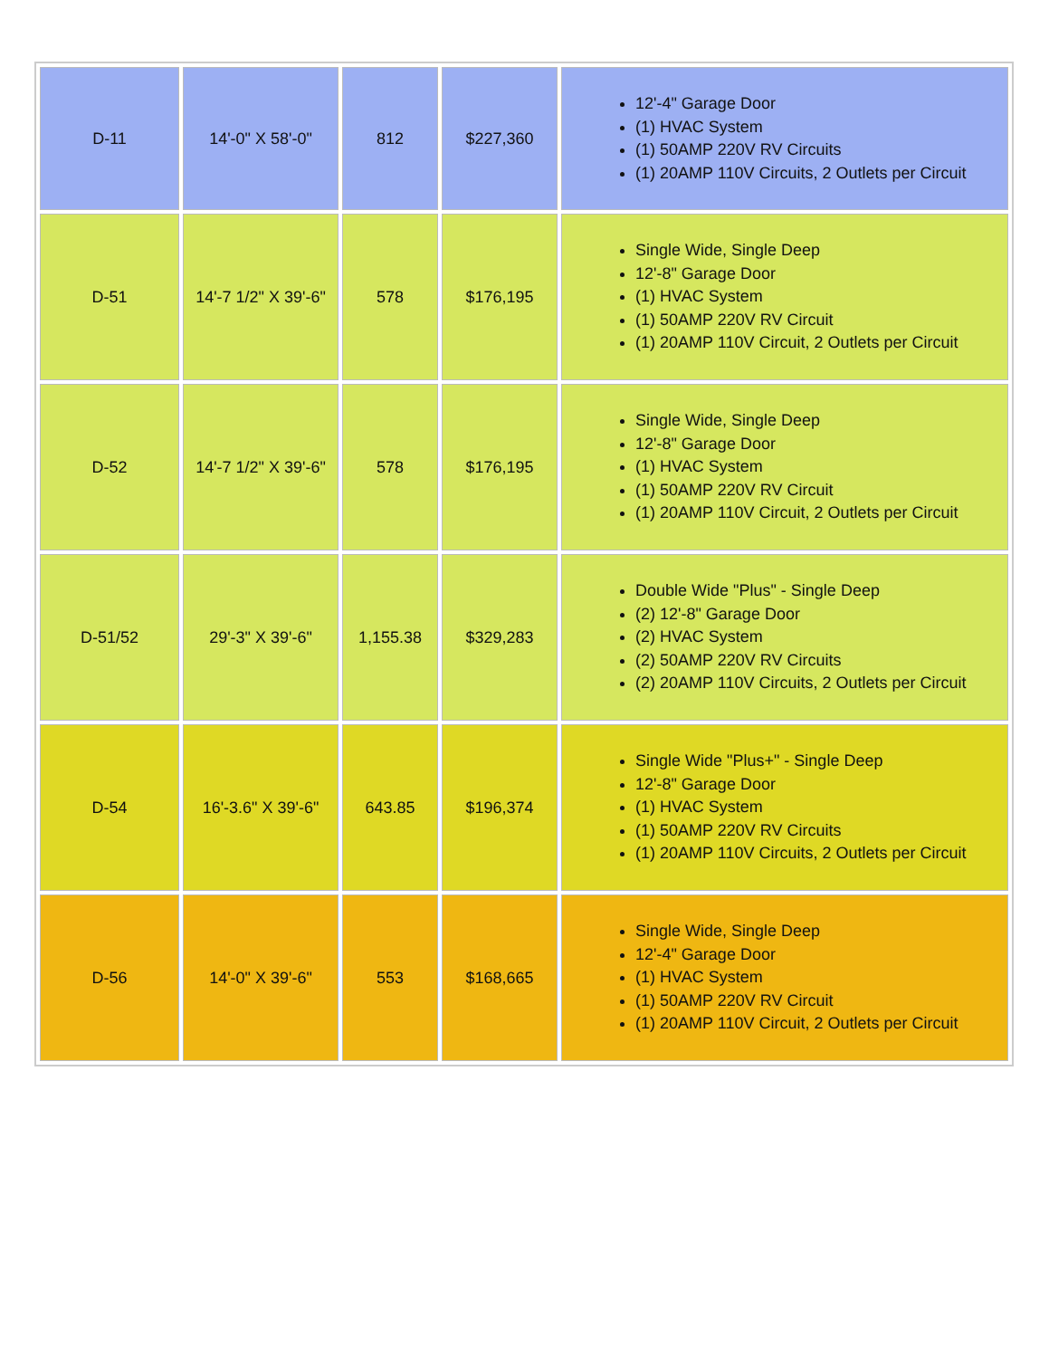| D-11 | 14'-0" X 58'-0" | 812 | $227,360 | 12'-4" Garage Door (1) HVAC System (1) 50AMP 220V RV Circuits (1) 20AMP 110V Circuits, 2 Outlets per Circuit |
| D-51 | 14'-7 1/2" X 39'-6" | 578 | $176,195 | Single Wide, Single Deep 12'-8" Garage Door (1) HVAC System (1) 50AMP 220V RV Circuit (1) 20AMP 110V Circuit, 2 Outlets per Circuit |
| D-52 | 14'-7 1/2" X 39'-6" | 578 | $176,195 | Single Wide, Single Deep 12'-8" Garage Door (1) HVAC System (1) 50AMP 220V RV Circuit (1) 20AMP 110V Circuit, 2 Outlets per Circuit |
| D-51/52 | 29'-3" X 39'-6" | 1,155.38 | $329,283 | Double Wide "Plus" - Single Deep (2) 12'-8" Garage Door (2) HVAC System (2) 50AMP 220V RV Circuits (2) 20AMP 110V Circuits, 2 Outlets per Circuit |
| D-54 | 16'-3.6" X 39'-6" | 643.85 | $196,374 | Single Wide "Plus+" - Single Deep 12'-8" Garage Door (1) HVAC System (1) 50AMP 220V RV Circuits (1) 20AMP 110V Circuits, 2 Outlets per Circuit |
| D-56 | 14'-0" X 39'-6" | 553 | $168,665 | Single Wide, Single Deep 12'-4" Garage Door (1) HVAC System (1) 50AMP 220V RV Circuit (1) 20AMP 110V Circuit, 2 Outlets per Circuit |